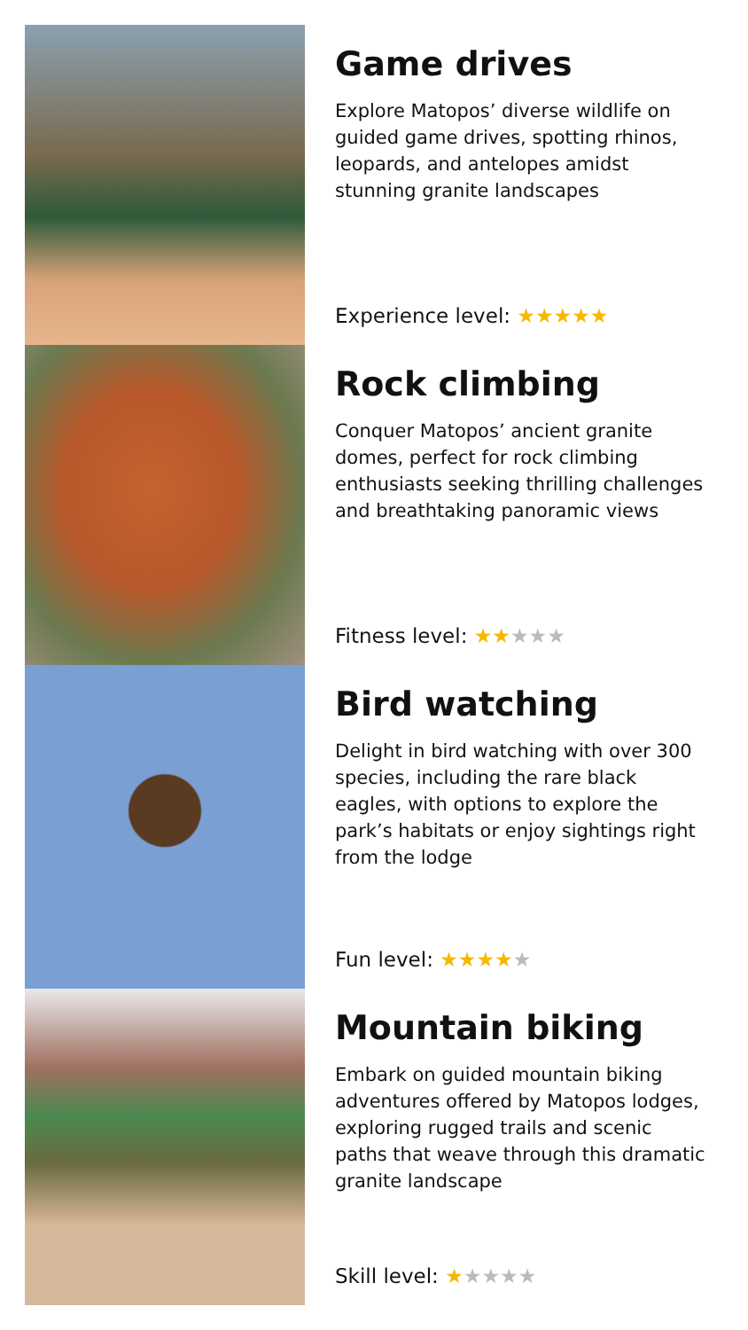Game drives
Explore Matopos’ diverse wildlife on guided game drives, spotting rhinos, leopards, and antelopes amidst stunning granite landscapes
Experience level: ★★★★★
Rock climbing
Conquer Matopos’ ancient granite domes, perfect for rock climbing enthusiasts seeking thrilling challenges and breathtaking panoramic views
Fitness level: ★★★★★
Bird watching
Delight in bird watching with over 300 species, including the rare black eagles, with options to explore the park’s habitats or enjoy sightings right from the lodge
Fun level: ★★★★★
Mountain biking
Embark on guided mountain biking adventures offered by Matopos lodges, exploring rugged trails and scenic paths that weave through this dramatic granite landscape
Skill level: ★★★★★